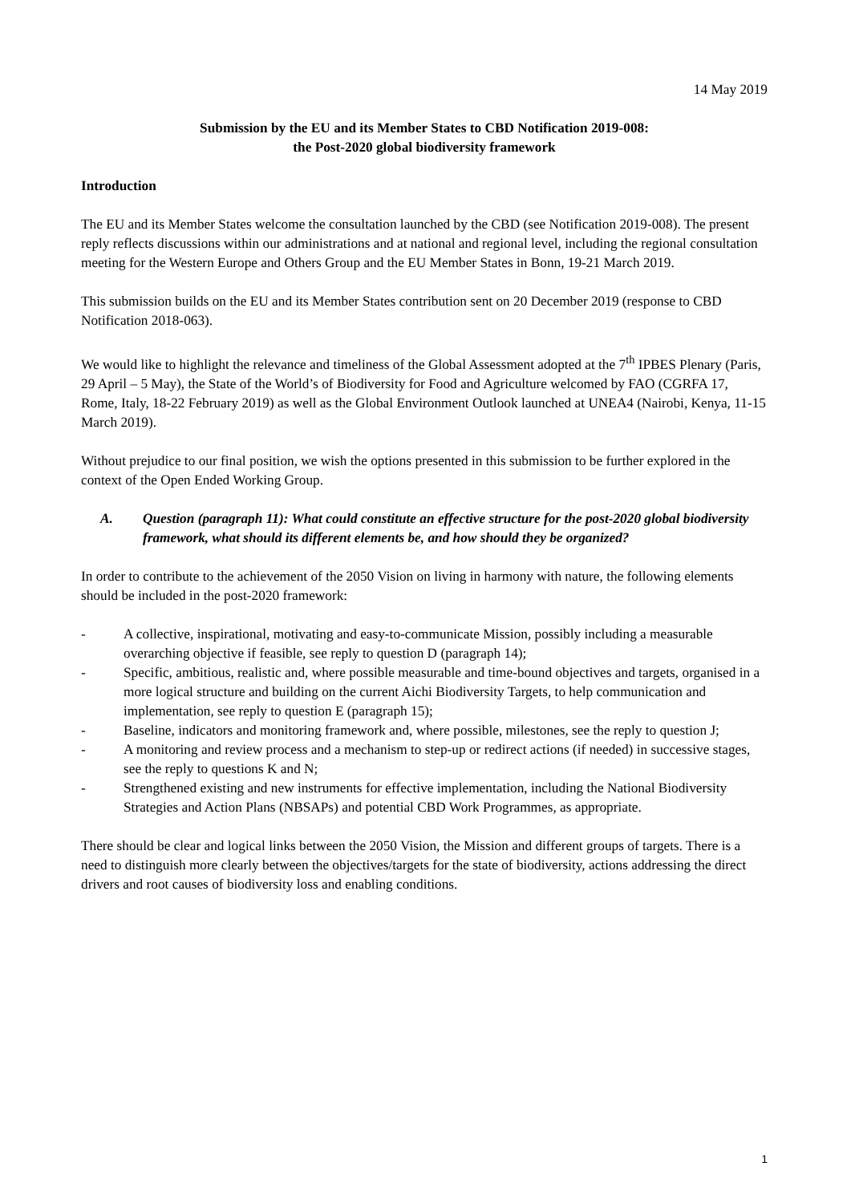14 May 2019
Submission by the EU and its Member States to CBD Notification 2019-008:
the Post-2020 global biodiversity framework
Introduction
The EU and its Member States welcome the consultation launched by the CBD (see Notification 2019-008). The present reply reflects discussions within our administrations and at national and regional level, including the regional consultation meeting for the Western Europe and Others Group and the EU Member States in Bonn, 19-21 March 2019.
This submission builds on the EU and its Member States contribution sent on 20 December 2019 (response to CBD Notification 2018-063).
We would like to highlight the relevance and timeliness of the Global Assessment adopted at the 7<sup>th</sup> IPBES Plenary (Paris, 29 April – 5 May), the State of the World’s of Biodiversity for Food and Agriculture welcomed by FAO (CGRFA 17, Rome, Italy, 18-22 February 2019) as well as the Global Environment Outlook launched at UNEA4 (Nairobi, Kenya, 11-15 March 2019).
Without prejudice to our final position, we wish the options presented in this submission to be further explored in the context of the Open Ended Working Group.
A. Question (paragraph 11): What could constitute an effective structure for the post-2020 global biodiversity framework, what should its different elements be, and how should they be organized?
In order to contribute to the achievement of the 2050 Vision on living in harmony with nature, the following elements should be included in the post-2020 framework:
- A collective, inspirational, motivating and easy-to-communicate Mission, possibly including a measurable overarching objective if feasible, see reply to question D (paragraph 14);
- Specific, ambitious, realistic and, where possible measurable and time-bound objectives and targets, organised in a more logical structure and building on the current Aichi Biodiversity Targets, to help communication and implementation, see reply to question E (paragraph 15);
- Baseline, indicators and monitoring framework and, where possible, milestones, see the reply to question J;
- A monitoring and review process and a mechanism to step-up or redirect actions (if needed) in successive stages, see the reply to questions K and N;
- Strengthened existing and new instruments for effective implementation, including the National Biodiversity Strategies and Action Plans (NBSAPs) and potential CBD Work Programmes, as appropriate.
There should be clear and logical links between the 2050 Vision, the Mission and different groups of targets. There is a need to distinguish more clearly between the objectives/targets for the state of biodiversity, actions addressing the direct drivers and root causes of biodiversity loss and enabling conditions.
1